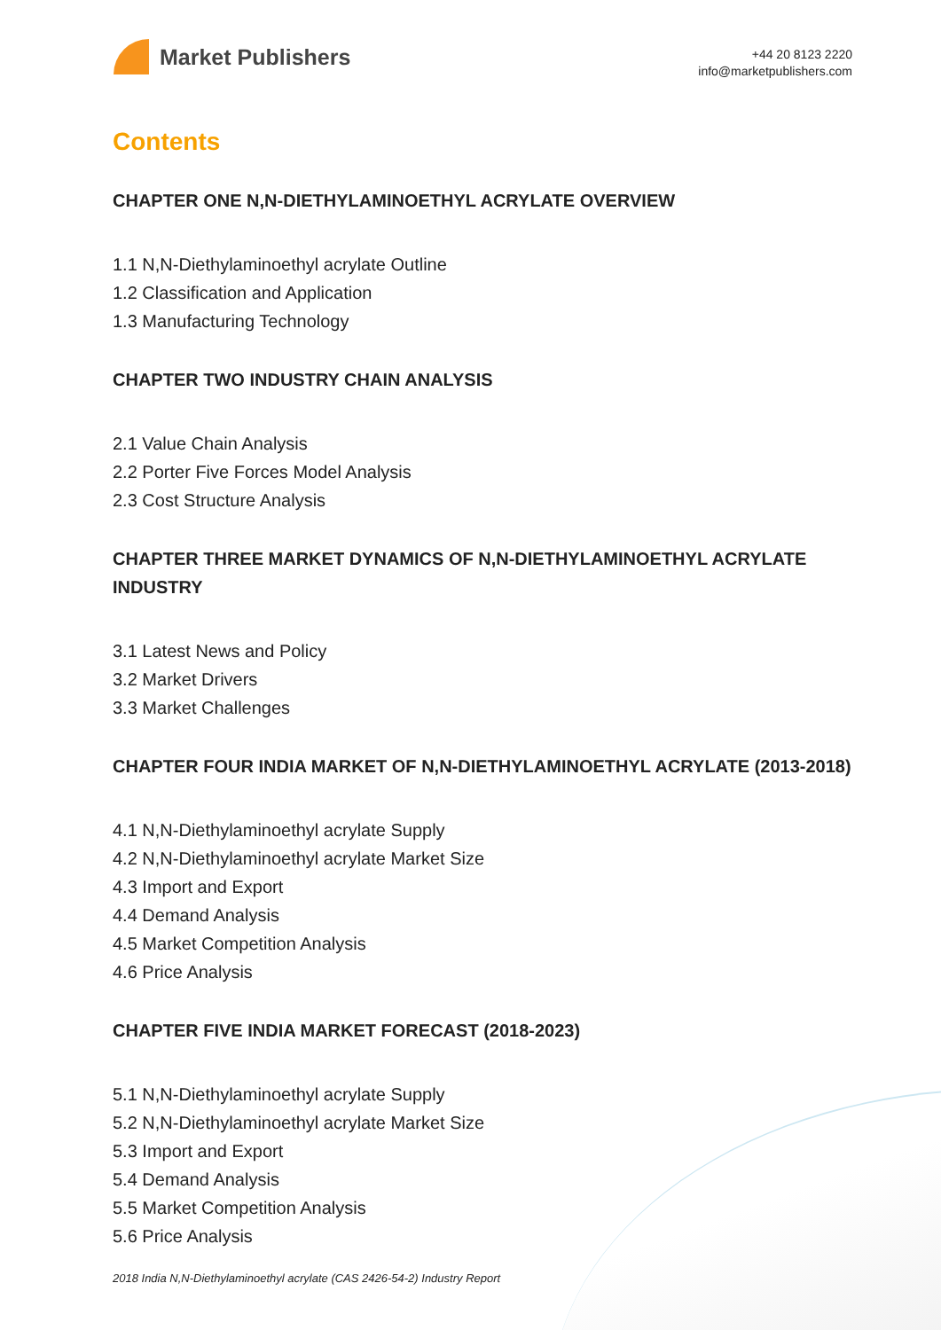Market Publishers
+44 20 8123 2220
info@marketpublishers.com
Contents
CHAPTER ONE N,N-DIETHYLAMINOETHYL ACRYLATE OVERVIEW
1.1 N,N-Diethylaminoethyl acrylate Outline
1.2 Classification and Application
1.3 Manufacturing Technology
CHAPTER TWO INDUSTRY CHAIN ANALYSIS
2.1 Value Chain Analysis
2.2 Porter Five Forces Model Analysis
2.3 Cost Structure Analysis
CHAPTER THREE MARKET DYNAMICS OF N,N-DIETHYLAMINOETHYL ACRYLATE INDUSTRY
3.1 Latest News and Policy
3.2 Market Drivers
3.3 Market Challenges
CHAPTER FOUR INDIA MARKET OF N,N-DIETHYLAMINOETHYL ACRYLATE (2013-2018)
4.1 N,N-Diethylaminoethyl acrylate Supply
4.2 N,N-Diethylaminoethyl acrylate Market Size
4.3 Import and Export
4.4 Demand Analysis
4.5 Market Competition Analysis
4.6 Price Analysis
CHAPTER FIVE INDIA MARKET FORECAST (2018-2023)
5.1 N,N-Diethylaminoethyl acrylate Supply
5.2 N,N-Diethylaminoethyl acrylate Market Size
5.3 Import and Export
5.4 Demand Analysis
5.5 Market Competition Analysis
5.6 Price Analysis
2018 India N,N-Diethylaminoethyl acrylate (CAS 2426-54-2) Industry Report